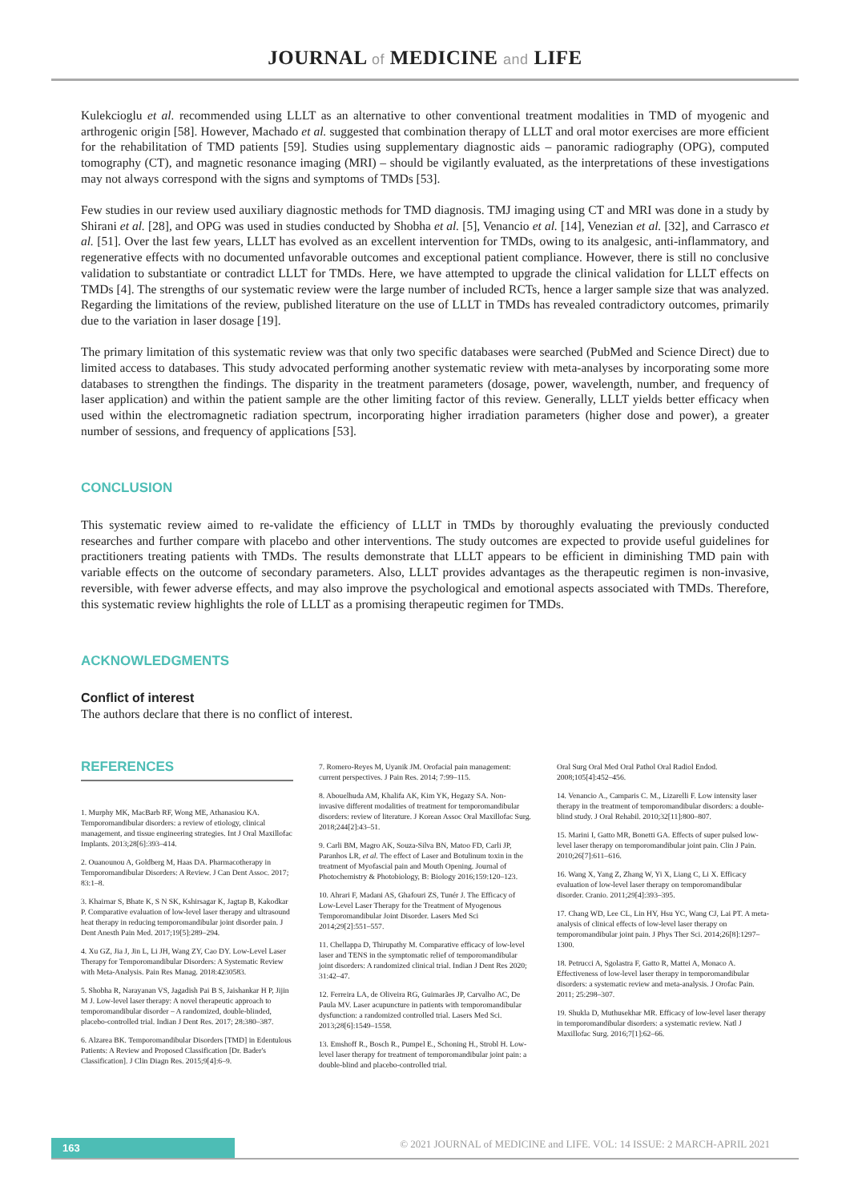JOURNAL of MEDICINE and LIFE
Kulekcioglu et al. recommended using LLLT as an alternative to other conventional treatment modalities in TMD of myogenic and arthrogenic origin [58]. However, Machado et al. suggested that combination therapy of LLLT and oral motor exercises are more efficient for the rehabilitation of TMD patients [59]. Studies using supplementary diagnostic aids – panoramic radiography (OPG), computed tomography (CT), and magnetic resonance imaging (MRI) – should be vigilantly evaluated, as the interpretations of these investigations may not always correspond with the signs and symptoms of TMDs [53].
Few studies in our review used auxiliary diagnostic methods for TMD diagnosis. TMJ imaging using CT and MRI was done in a study by Shirani et al. [28], and OPG was used in studies conducted by Shobha et al. [5], Venancio et al. [14], Venezian et al. [32], and Carrasco et al. [51]. Over the last few years, LLLT has evolved as an excellent intervention for TMDs, owing to its analgesic, anti-inflammatory, and regenerative effects with no documented unfavorable outcomes and exceptional patient compliance. However, there is still no conclusive validation to substantiate or contradict LLLT for TMDs. Here, we have attempted to upgrade the clinical validation for LLLT effects on TMDs [4]. The strengths of our systematic review were the large number of included RCTs, hence a larger sample size that was analyzed. Regarding the limitations of the review, published literature on the use of LLLT in TMDs has revealed contradictory outcomes, primarily due to the variation in laser dosage [19].
The primary limitation of this systematic review was that only two specific databases were searched (PubMed and Science Direct) due to limited access to databases. This study advocated performing another systematic review with meta-analyses by incorporating some more databases to strengthen the findings. The disparity in the treatment parameters (dosage, power, wavelength, number, and frequency of laser application) and within the patient sample are the other limiting factor of this review. Generally, LLLT yields better efficacy when used within the electromagnetic radiation spectrum, incorporating higher irradiation parameters (higher dose and power), a greater number of sessions, and frequency of applications [53].
CONCLUSION
This systematic review aimed to re-validate the efficiency of LLLT in TMDs by thoroughly evaluating the previously conducted researches and further compare with placebo and other interventions. The study outcomes are expected to provide useful guidelines for practitioners treating patients with TMDs. The results demonstrate that LLLT appears to be efficient in diminishing TMD pain with variable effects on the outcome of secondary parameters. Also, LLLT provides advantages as the therapeutic regimen is non-invasive, reversible, with fewer adverse effects, and may also improve the psychological and emotional aspects associated with TMDs. Therefore, this systematic review highlights the role of LLLT as a promising therapeutic regimen for TMDs.
ACKNOWLEDGMENTS
Conflict of interest
The authors declare that there is no conflict of interest.
REFERENCES
1. Murphy MK, MacBarb RF, Wong ME, Athanasiou KA. Temporomandibular disorders: a review of etiology, clinical management, and tissue engineering strategies. Int J Oral Maxillofac Implants. 2013;28[6]:393–414.
2. Ouanounou A, Goldberg M, Haas DA. Pharmacotherapy in Temporomandibular Disorders: A Review. J Can Dent Assoc. 2017; 83:1–8.
3. Khairnar S, Bhate K, S N SK, Kshirsagar K, Jagtap B, Kakodkar P. Comparative evaluation of low-level laser therapy and ultrasound heat therapy in reducing temporomandibular joint disorder pain. J Dent Anesth Pain Med. 2017;19[5]:289–294.
4. Xu GZ, Jia J, Jin L, Li JH, Wang ZY, Cao DY. Low-Level Laser Therapy for Temporomandibular Disorders: A Systematic Review with Meta-Analysis. Pain Res Manag. 2018:4230583.
5. Shobha R, Narayanan VS, Jagadish Pai B S, Jaishankar H P, Jijin M J. Low-level laser therapy: A novel therapeutic approach to temporomandibular disorder – A randomized, double-blinded, placebo-controlled trial. Indian J Dent Res. 2017; 28:380–387.
6. Alzarea BK. Temporomandibular Disorders [TMD] in Edentulous Patients: A Review and Proposed Classification [Dr. Bader's Classification]. J Clin Diagn Res. 2015;9[4]:6–9.
7. Romero-Reyes M, Uyanik JM. Orofacial pain management: current perspectives. J Pain Res. 2014; 7:99–115.
8. Abouelhuda AM, Khalifa AK, Kim YK, Hegazy SA. Non-invasive different modalities of treatment for temporomandibular disorders: review of literature. J Korean Assoc Oral Maxillofac Surg. 2018;244[2]:43–51.
9. Carli BM, Magro AK, Souza-Silva BN, Matoo FD, Carli JP, Paranhos LR, et al. The effect of Laser and Botulinum toxin in the treatment of Myofascial pain and Mouth Opening. Journal of Photochemistry & Photobiology, B: Biology 2016;159:120–123.
10. Ahrari F, Madani AS, Ghafouri ZS, Tunér J. The Efficacy of Low-Level Laser Therapy for the Treatment of Myogenous Temporomandibular Joint Disorder. Lasers Med Sci 2014;29[2]:551–557.
11. Chellappa D, Thirupathy M. Comparative efficacy of low-level laser and TENS in the symptomatic relief of temporomandibular joint disorders: A randomized clinical trial. Indian J Dent Res 2020; 31:42–47.
12. Ferreira LA, de Oliveira RG, Guimarães JP, Carvalho AC, De Paula MV. Laser acupuncture in patients with temporomandibular dysfunction: a randomized controlled trial. Lasers Med Sci. 2013;28[6]:1549–1558.
13. Emshoff R., Bosch R., Pumpel E., Schoning H., Strobl H. Low-level laser therapy for treatment of temporomandibular joint pain: a double-blind and placebo-controlled trial.
Oral Surg Oral Med Oral Pathol Oral Radiol Endod. 2008;105[4]:452–456.
14. Venancio A., Camparis C. M., Lizarelli F. Low intensity laser therapy in the treatment of temporomandibular disorders: a double-blind study. J Oral Rehabil. 2010;32[11]:800–807.
15. Marini I, Gatto MR, Bonetti GA. Effects of super pulsed low-level laser therapy on temporomandibular joint pain. Clin J Pain. 2010;26[7]:611–616.
16. Wang X, Yang Z, Zhang W, Yi X, Liang C, Li X. Efficacy evaluation of low-level laser therapy on temporomandibular disorder. Cranio. 2011;29[4]:393–395.
17. Chang WD, Lee CL, Lin HY, Hsu YC, Wang CJ, Lai PT. A meta-analysis of clinical effects of low-level laser therapy on temporomandibular joint pain. J Phys Ther Sci. 2014;26[8]:1297–1300.
18. Petrucci A, Sgolastra F, Gatto R, Mattei A, Monaco A. Effectiveness of low-level laser therapy in temporomandibular disorders: a systematic review and meta-analysis. J Orofac Pain. 2011; 25:298–307.
19. Shukla D, Muthusekhar MR. Efficacy of low-level laser therapy in temporomandibular disorders: a systematic review. Natl J Maxillofac Surg. 2016;7[1]:62–66.
163 © 2021 JOURNAL of MEDICINE and LIFE. VOL: 14 ISSUE: 2 MARCH-APRIL 2021